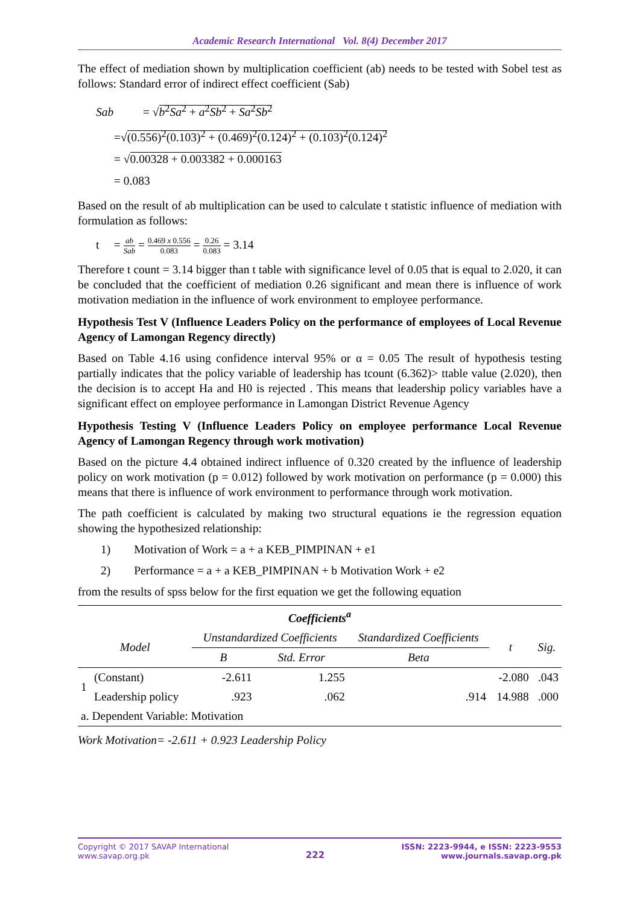Academic Research International Vol. 8(4) December 2017
The effect of mediation shown by multiplication coefficient (ab) needs to be tested with Sobel test as follows: Standard error of indirect effect coefficient (Sab)
Sab = √b<sup>2</sup>Sa<sup>2</sup> + a<sup>2</sup>Sb<sup>2</sup> + Sa<sup>2</sup>Sb<sup>2</sup>
=√(0.556)<sup>2</sup>(0.103)<sup>2</sup> + (0.469)<sup>2</sup>(0.124)<sup>2</sup> + (0.103)<sup>2</sup>(0.124)<sup>2</sup>
= √0.00328 + 0.003382 + 0.000163
= 0.083
Based on the result of ab multiplication can be used to calculate t statistic influence of mediation with formulation as follows:
t = ab Sab = 0.469 x 0.556 0.083 = 0.26 0.083 = 3.14
Therefore t count = 3.14 bigger than t table with significance level of 0.05 that is equal to 2.020, it can be concluded that the coefficient of mediation 0.26 significant and mean there is influence of work motivation mediation in the influence of work environment to employee performance.
Hypothesis Test V (Influence Leaders Policy on the performance of employees of Local Revenue Agency of Lamongan Regency directly)
Based on Table 4.16 using confidence interval 95% or α = 0.05 The result of hypothesis testing partially indicates that the policy variable of leadership has tcount (6.362)> ttable value (2.020), then the decision is to accept Ha and H0 is rejected . This means that leadership policy variables have a significant effect on employee performance in Lamongan District Revenue Agency
Hypothesis Testing V (Influence Leaders Policy on employee performance Local Revenue Agency of Lamongan Regency through work motivation)
Based on the picture 4.4 obtained indirect influence of 0.320 created by the influence of leadership policy on work motivation (p = 0.012) followed by work motivation on performance (p = 0.000) this means that there is influence of work environment to performance through work motivation.
The path coefficient is calculated by making two structural equations ie the regression equation showing the hypothesized relationship:
1) Motivation of Work = a + a KEB_PIMPINAN + e1
2) Performance = a + a KEB_PIMPINAN + b Motivation Work + e2
from the results of spss below for the first equation we get the following equation
| Coefficients<sup>a</sup> | | | | | | |
| --- | --- | --- | --- | --- | --- | --- |
| Model | | Unstandardized Coefficients | | Standardized Coefficients | t | Sig. |
| | | B | Std. Error | Beta | | |
| 1 | (Constant) | -2.611 | 1.255 | | -2.080 | .043 |
| | Leadership policy | .923 | .062 | .914 | 14.988 | .000 |
| a. Dependent Variable: Motivation | | | | | | |
Work Motivation= -2.611 + 0.923 Leadership Policy
Copyright © 2017 SAVAP International
www.savap.org.pk
222
ISSN: 2223-9944, e ISSN: 2223-9553
www.journals.savap.org.pk